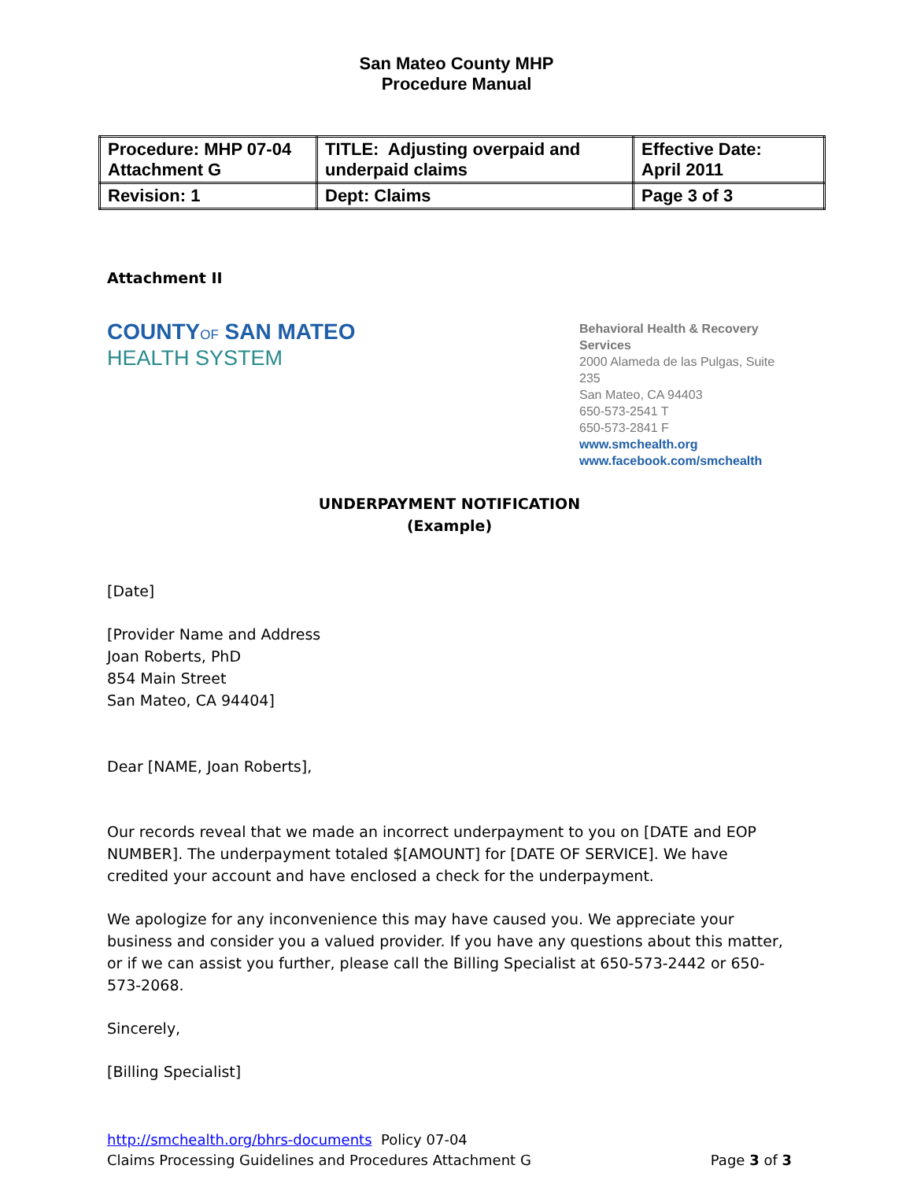San Mateo County MHP
Procedure Manual
| Procedure: MHP 07-04 Attachment G | TITLE: Adjusting overpaid and underpaid claims | Effective Date: April 2011 |
| Revision: 1 | Dept: Claims | Page 3 of 3 |
Attachment II
COUNTYOF SAN MATEO
HEALTH SYSTEM
Behavioral Health & Recovery Services
2000 Alameda de las Pulgas, Suite 235
San Mateo, CA 94403
650-573-2541 T
650-573-2841 F
www.smchealth.org
www.facebook.com/smchealth
UNDERPAYMENT NOTIFICATION
(Example)
[Date]
[Provider Name and Address
Joan Roberts, PhD
854 Main Street
San Mateo, CA 94404]
Dear [NAME, Joan Roberts],
Our records reveal that we made an incorrect underpayment to you on [DATE and EOP NUMBER]. The underpayment totaled $[AMOUNT] for [DATE OF SERVICE]. We have credited your account and have enclosed a check for the underpayment.
We apologize for any inconvenience this may have caused you. We appreciate your business and consider you a valued provider. If you have any questions about this matter, or if we can assist you further, please call the Billing Specialist at 650-573-2442 or 650-573-2068.
Sincerely,
[Billing Specialist]
http://smchealth.org/bhrs-documents Policy 07-04
Claims Processing Guidelines and Procedures Attachment G Page 3 of 3